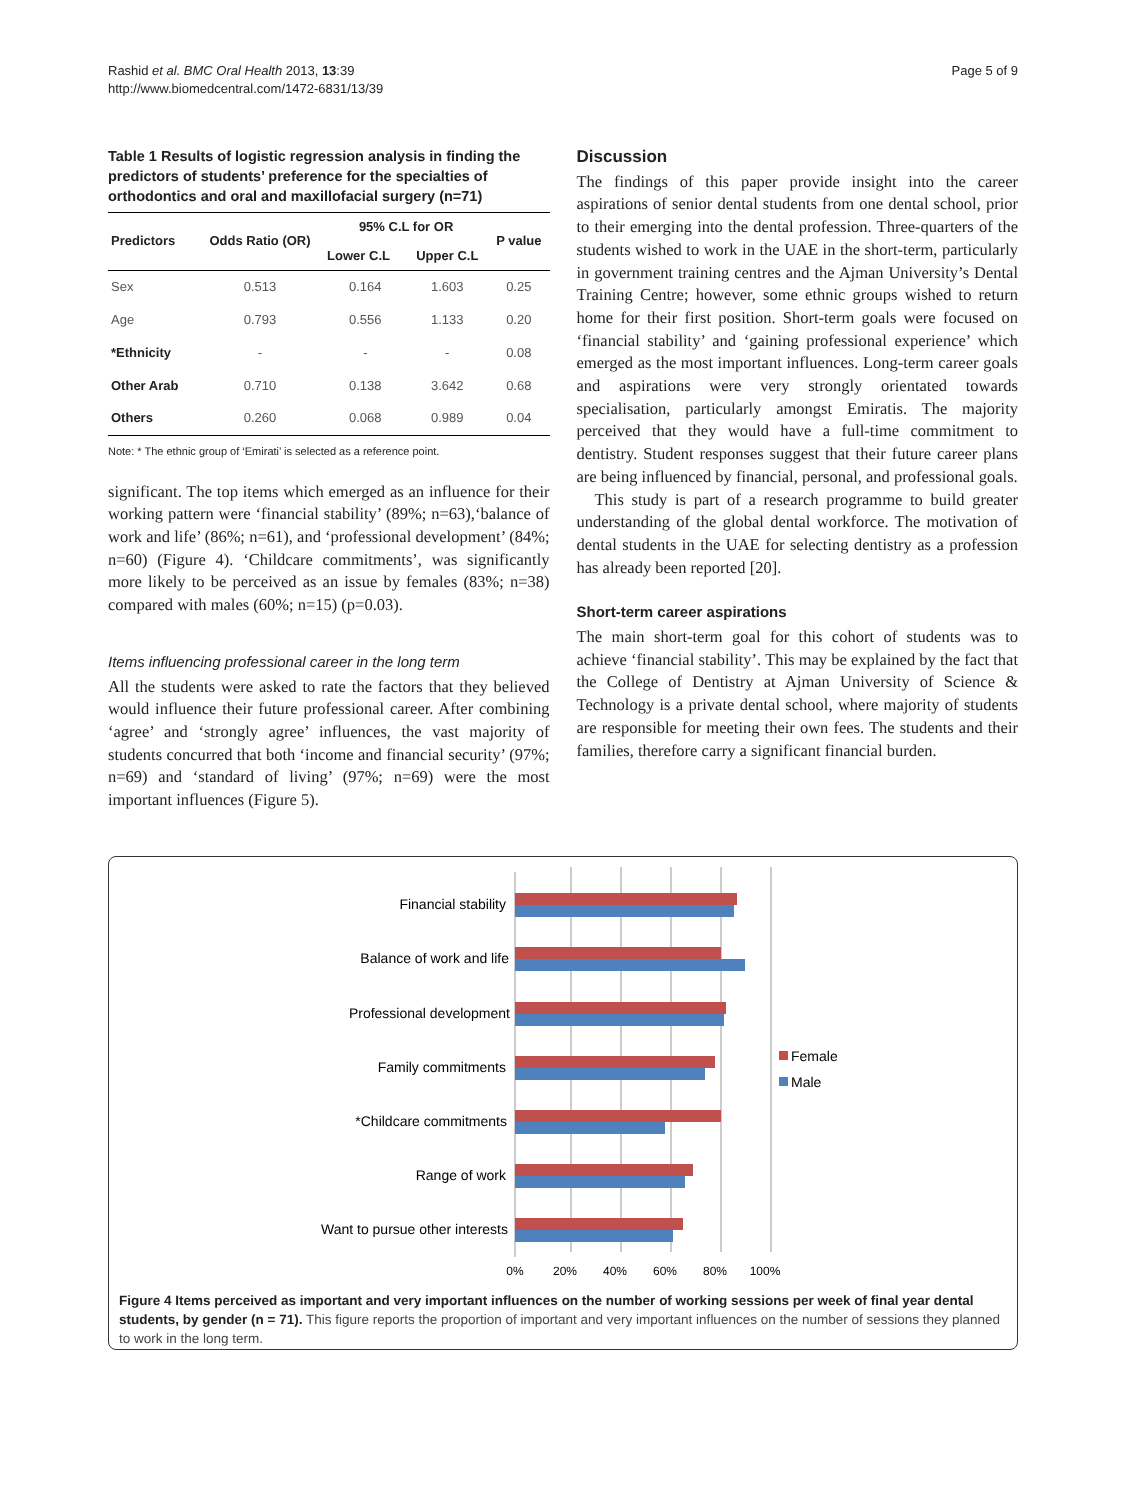Rashid et al. BMC Oral Health 2013, 13:39
http://www.biomedcentral.com/1472-6831/13/39
Page 5 of 9
Table 1 Results of logistic regression analysis in finding the predictors of students’ preference for the specialties of orthodontics and oral and maxillofacial surgery (n=71)
| Predictors | Odds Ratio (OR) | 95% C.L for OR | | P value |
| --- | --- | --- | --- | --- |
| | | Lower C.L | Upper C.L | |
| Sex | 0.513 | 0.164 | 1.603 | 0.25 |
| Age | 0.793 | 0.556 | 1.133 | 0.20 |
| *Ethnicity | - | - | - | 0.08 |
| Other Arab | 0.710 | 0.138 | 3.642 | 0.68 |
| Others | 0.260 | 0.068 | 0.989 | 0.04 |
Note: * The ethnic group of ‘Emirati’ is selected as a reference point.
significant. The top items which emerged as an influence for their working pattern were ‘financial stability’ (89%; n=63),‘balance of work and life’ (86%; n=61), and ‘professional development’ (84%; n=60) (Figure 4). ‘Childcare commitments’, was significantly more likely to be perceived as an issue by females (83%; n=38) compared with males (60%; n=15) (p=0.03).
Items influencing professional career in the long term
All the students were asked to rate the factors that they believed would influence their future professional career. After combining ‘agree’ and ‘strongly agree’ influences, the vast majority of students concurred that both ‘income and financial security’ (97%; n=69) and ‘standard of living’ (97%; n=69) were the most important influences (Figure 5).
Discussion
The findings of this paper provide insight into the career aspirations of senior dental students from one dental school, prior to their emerging into the dental profession. Three-quarters of the students wished to work in the UAE in the short-term, particularly in government training centres and the Ajman University’s Dental Training Centre; however, some ethnic groups wished to return home for their first position. Short-term goals were focused on ‘financial stability’ and ‘gaining professional experience’ which emerged as the most important influences. Long-term career goals and aspirations were very strongly orientated towards specialisation, particularly amongst Emiratis. The majority perceived that they would have a full-time commitment to dentistry. Student responses suggest that their future career plans are being influenced by financial, personal, and professional goals.
This study is part of a research programme to build greater understanding of the global dental workforce. The motivation of dental students in the UAE for selecting dentistry as a profession has already been reported [20].
Short-term career aspirations
The main short-term goal for this cohort of students was to achieve ‘financial stability’. This may be explained by the fact that the College of Dentistry at Ajman University of Science & Technology is a private dental school, where majority of students are responsible for meeting their own fees. The students and their families, therefore carry a significant financial burden.
Financial stability
Balance of work and life
Professional development
Family commitments
*Childcare commitments
Range of work
Want to pursue other interests
Female
Male
0%
20%
40%
60%
80%
100%
Figure 4 Items perceived as important and very important influences on the number of working sessions per week of final year dental students, by gender (n = 71). This figure reports the proportion of important and very important influences on the number of sessions they planned to work in the long term.